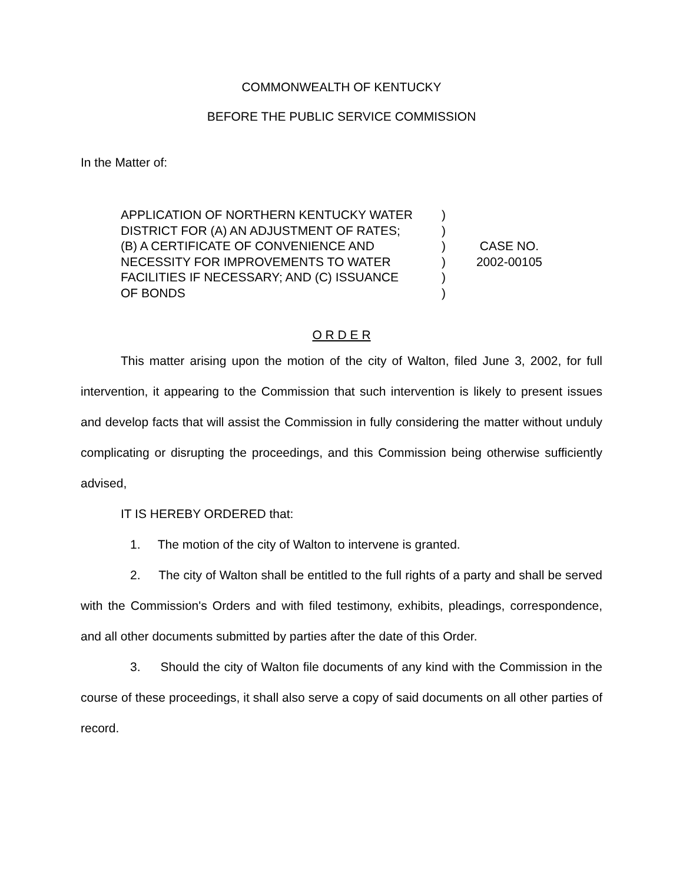COMMONWEALTH OF KENTUCKY
BEFORE THE PUBLIC SERVICE COMMISSION
In the Matter of:
APPLICATION OF NORTHERN KENTUCKY WATER
DISTRICT FOR (A) AN ADJUSTMENT OF RATES;
(B) A CERTIFICATE OF CONVENIENCE AND
NECESSITY FOR IMPROVEMENTS TO WATER
FACILITIES IF NECESSARY; AND (C) ISSUANCE
OF BONDS
)
)
)
)
)
)
CASE NO.
2002-00105
O R D E R
This matter arising upon the motion of the city of Walton, filed June 3, 2002, for full intervention, it appearing to the Commission that such intervention is likely to present issues and develop facts that will assist the Commission in fully considering the matter without unduly complicating or disrupting the proceedings, and this Commission being otherwise sufficiently advised,
IT IS HEREBY ORDERED that:
1. The motion of the city of Walton to intervene is granted.
2. The city of Walton shall be entitled to the full rights of a party and shall be served with the Commission's Orders and with filed testimony, exhibits, pleadings, correspondence, and all other documents submitted by parties after the date of this Order.
3. Should the city of Walton file documents of any kind with the Commission in the course of these proceedings, it shall also serve a copy of said documents on all other parties of record.